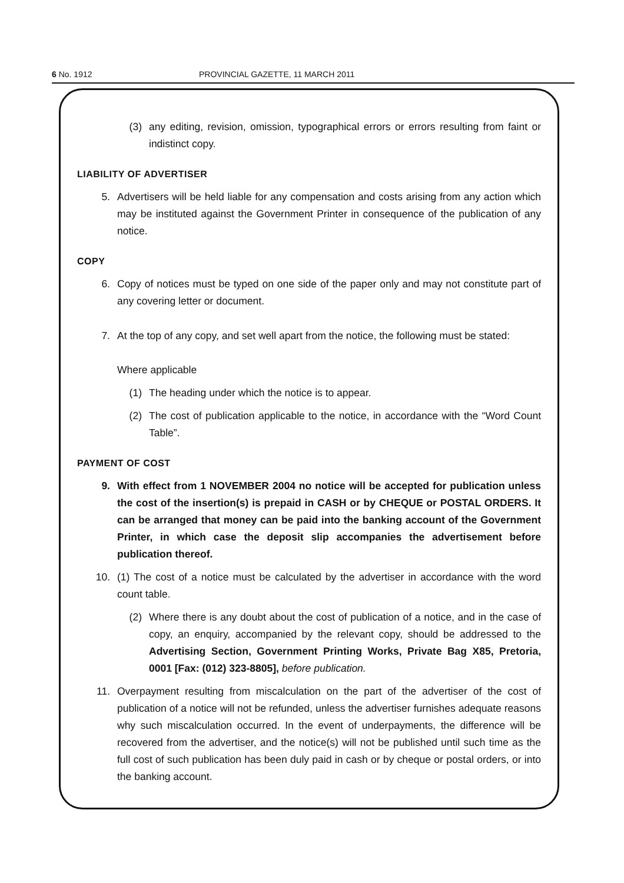6 No. 1912 PROVINCIAL GAZETTE, 11 MARCH 2011
(3) any editing, revision, omission, typographical errors or errors resulting from faint or indistinct copy.
LIABILITY OF ADVERTISER
5. Advertisers will be held liable for any compensation and costs arising from any action which may be instituted against the Government Printer in consequence of the publication of any notice.
COPY
6. Copy of notices must be typed on one side of the paper only and may not constitute part of any covering letter or document.
7. At the top of any copy, and set well apart from the notice, the following must be stated:
Where applicable
(1) The heading under which the notice is to appear.
(2) The cost of publication applicable to the notice, in accordance with the “Word Count Table”.
PAYMENT OF COST
9. With effect from 1 NOVEMBER 2004 no notice will be accepted for publication unless the cost of the insertion(s) is prepaid in CASH or by CHEQUE or POSTAL ORDERS. It can be arranged that money can be paid into the banking account of the Government Printer, in which case the deposit slip accompanies the advertisement before publication thereof.
10. (1) The cost of a notice must be calculated by the advertiser in accordance with the word count table.
(2) Where there is any doubt about the cost of publication of a notice, and in the case of copy, an enquiry, accompanied by the relevant copy, should be addressed to the Advertising Section, Government Printing Works, Private Bag X85, Pretoria, 0001 [Fax: (012) 323-8805], before publication.
11. Overpayment resulting from miscalculation on the part of the advertiser of the cost of publication of a notice will not be refunded, unless the advertiser furnishes adequate reasons why such miscalculation occurred. In the event of underpayments, the difference will be recovered from the advertiser, and the notice(s) will not be published until such time as the full cost of such publication has been duly paid in cash or by cheque or postal orders, or into the banking account.